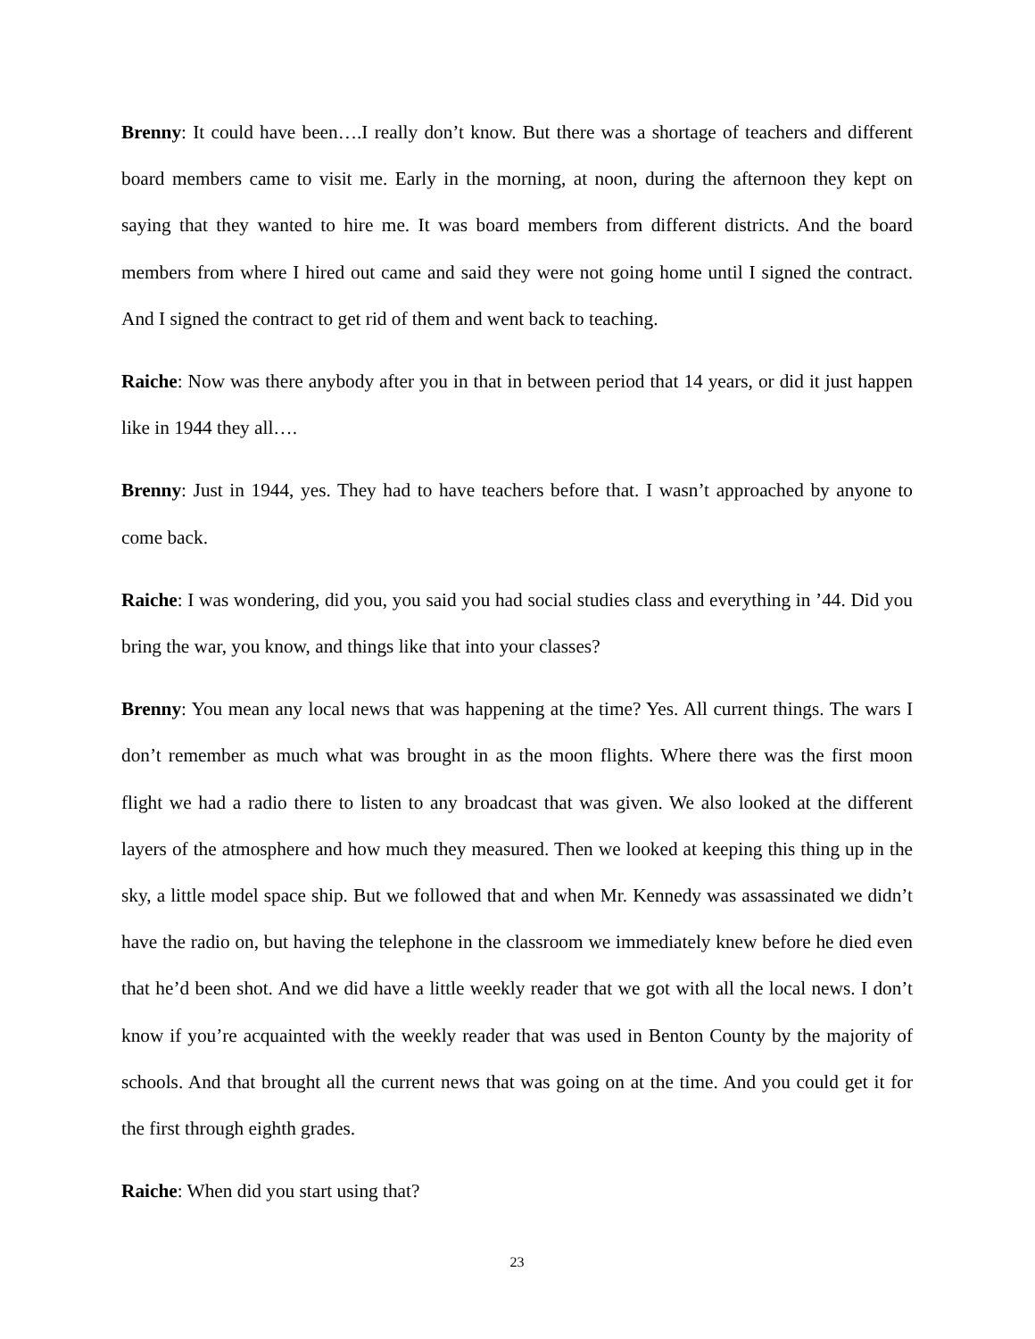Brenny: It could have been….I really don’t know. But there was a shortage of teachers and different board members came to visit me. Early in the morning, at noon, during the afternoon they kept on saying that they wanted to hire me. It was board members from different districts. And the board members from where I hired out came and said they were not going home until I signed the contract. And I signed the contract to get rid of them and went back to teaching.
Raiche: Now was there anybody after you in that in between period that 14 years, or did it just happen like in 1944 they all….
Brenny: Just in 1944, yes. They had to have teachers before that. I wasn’t approached by anyone to come back.
Raiche: I was wondering, did you, you said you had social studies class and everything in ’44. Did you bring the war, you know, and things like that into your classes?
Brenny: You mean any local news that was happening at the time? Yes. All current things. The wars I don’t remember as much what was brought in as the moon flights. Where there was the first moon flight we had a radio there to listen to any broadcast that was given. We also looked at the different layers of the atmosphere and how much they measured. Then we looked at keeping this thing up in the sky, a little model space ship. But we followed that and when Mr. Kennedy was assassinated we didn’t have the radio on, but having the telephone in the classroom we immediately knew before he died even that he’d been shot. And we did have a little weekly reader that we got with all the local news. I don’t know if you’re acquainted with the weekly reader that was used in Benton County by the majority of schools. And that brought all the current news that was going on at the time. And you could get it for the first through eighth grades.
Raiche: When did you start using that?
23